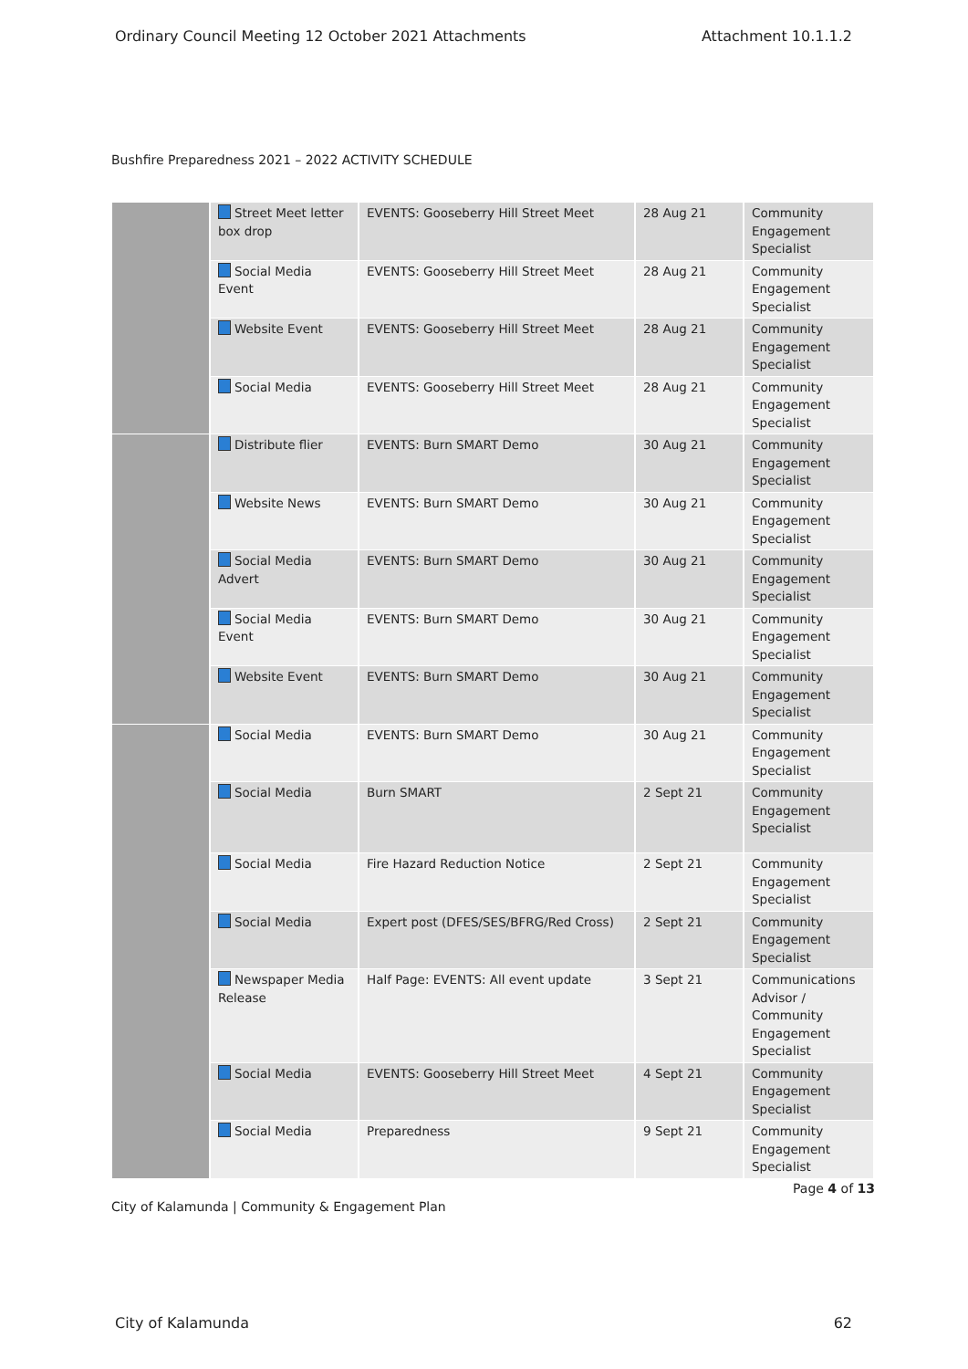Ordinary Council Meeting 12 October 2021 Attachments Attachment 10.1.1.2
Bushfire Preparedness 2021 – 2022 ACTIVITY SCHEDULE
| | Street Meet letter box drop | EVENTS: Gooseberry Hill Street Meet | 28 Aug 21 | Community Engagement Specialist |
| | Social Media Event | EVENTS: Gooseberry Hill Street Meet | 28 Aug 21 | Community Engagement Specialist |
| | Website Event | EVENTS: Gooseberry Hill Street Meet | 28 Aug 21 | Community Engagement Specialist |
| | Social Media | EVENTS: Gooseberry Hill Street Meet | 28 Aug 21 | Community Engagement Specialist |
| | Distribute flier | EVENTS: Burn SMART Demo | 30 Aug 21 | Community Engagement Specialist |
| | Website News | EVENTS: Burn SMART Demo | 30 Aug 21 | Community Engagement Specialist |
| | Social Media Advert | EVENTS: Burn SMART Demo | 30 Aug 21 | Community Engagement Specialist |
| | Social Media Event | EVENTS: Burn SMART Demo | 30 Aug 21 | Community Engagement Specialist |
| | Website Event | EVENTS: Burn SMART Demo | 30 Aug 21 | Community Engagement Specialist |
| | Social Media | EVENTS: Burn SMART Demo | 30 Aug 21 | Community Engagement Specialist |
| | Social Media | Burn SMART | 2 Sept 21 | Community Engagement Specialist |
| | Social Media | Fire Hazard Reduction Notice | 2 Sept 21 | Community Engagement Specialist |
| | Social Media | Expert post (DFES/SES/BFRG/Red Cross) | 2 Sept 21 | Community Engagement Specialist |
| | Newspaper Media Release | Half Page: EVENTS: All event update | 3 Sept 21 | Communications Advisor / Community Engagement Specialist |
| | Social Media | EVENTS: Gooseberry Hill Street Meet | 4 Sept 21 | Community Engagement Specialist |
| | Social Media | Preparedness | 9 Sept 21 | Community Engagement Specialist |
Page 4 of 13
City of Kalamunda | Community & Engagement Plan
City of Kalamunda 62